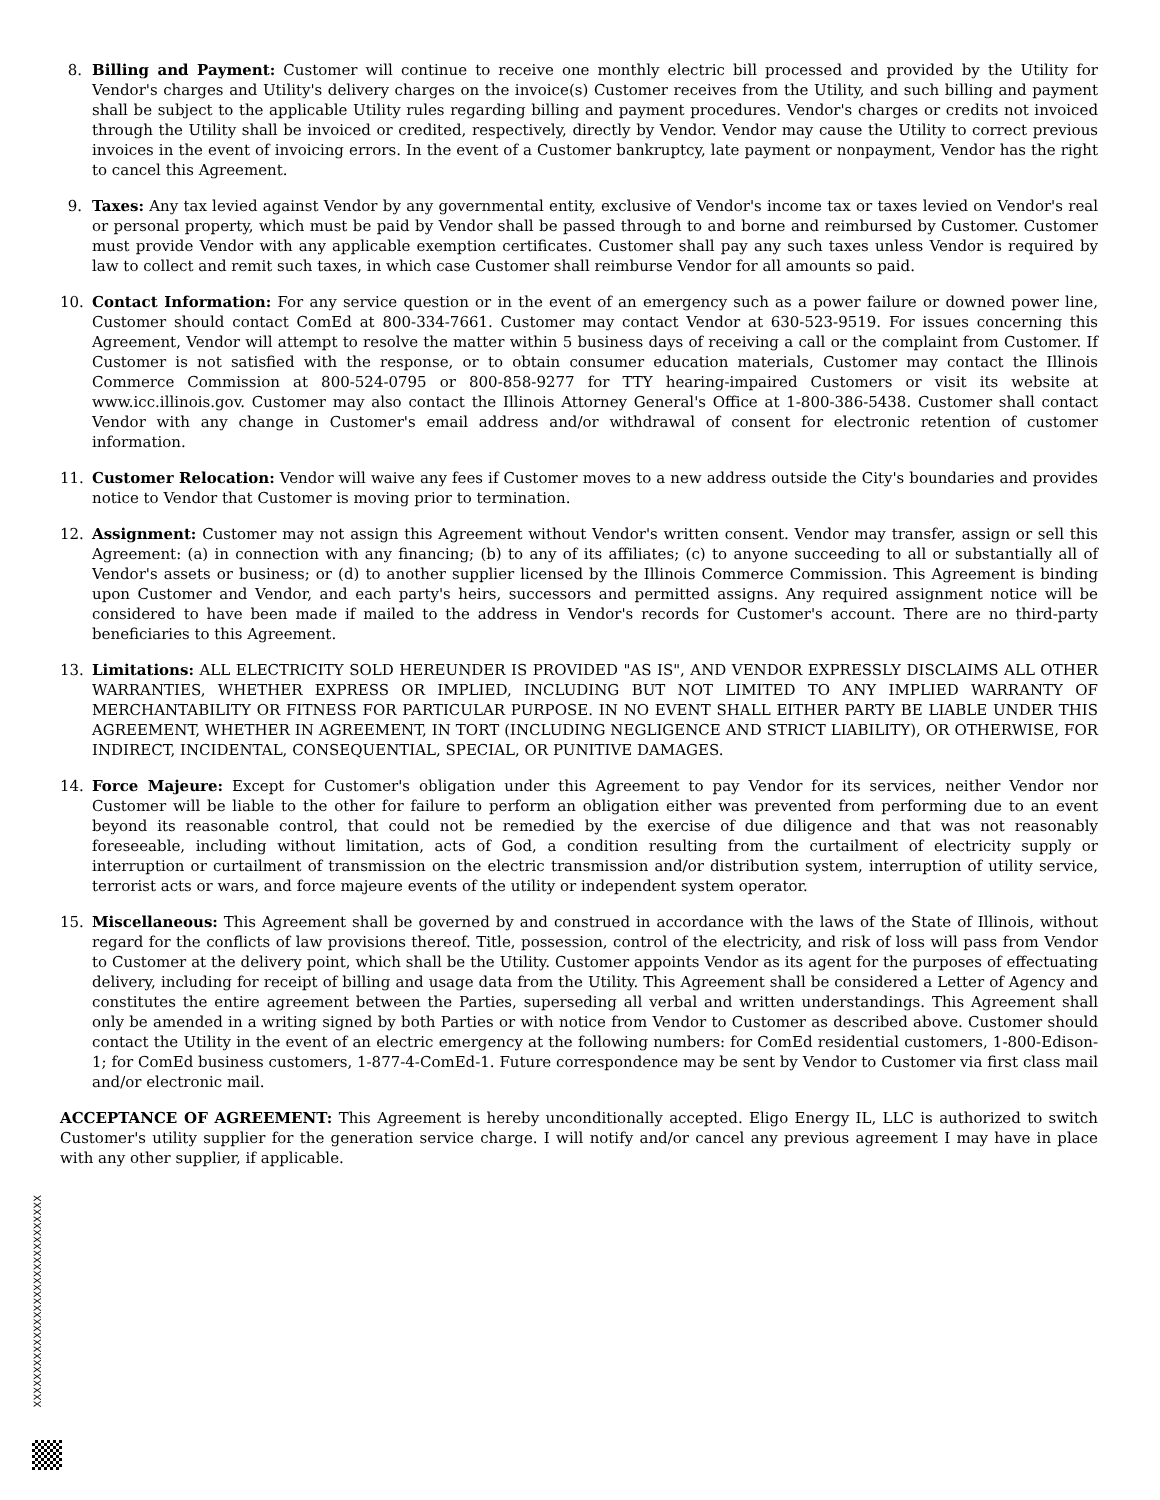8. Billing and Payment: Customer will continue to receive one monthly electric bill processed and provided by the Utility for Vendor's charges and Utility's delivery charges on the invoice(s) Customer receives from the Utility, and such billing and payment shall be subject to the applicable Utility rules regarding billing and payment procedures. Vendor's charges or credits not invoiced through the Utility shall be invoiced or credited, respectively, directly by Vendor. Vendor may cause the Utility to correct previous invoices in the event of invoicing errors. In the event of a Customer bankruptcy, late payment or nonpayment, Vendor has the right to cancel this Agreement.
9. Taxes: Any tax levied against Vendor by any governmental entity, exclusive of Vendor's income tax or taxes levied on Vendor's real or personal property, which must be paid by Vendor shall be passed through to and borne and reimbursed by Customer. Customer must provide Vendor with any applicable exemption certificates. Customer shall pay any such taxes unless Vendor is required by law to collect and remit such taxes, in which case Customer shall reimburse Vendor for all amounts so paid.
10.
Contact Information: For any service question or in the event of an emergency such as a power failure or downed power line, Customer should contact ComEd at 800-334-7661. Customer may contact Vendor at 630-523-9519. For issues concerning this Agreement, Vendor will attempt to resolve the matter within 5 business days of receiving a call or the complaint from Customer. If Customer is not satisfied with the response, or to obtain consumer education materials, Customer may contact the Illinois Commerce Commission at 800-524-0795 or 800-858-9277 for TTY hearing-impaired Customers or visit its website at www.icc.illinois.gov. Customer may also contact the Illinois Attorney General's Office at 1-800-386-5438. Customer shall contact Vendor with any change in Customer's email address and/or withdrawal of consent for electronic retention of customer information.
11.
Customer Relocation: Vendor will waive any fees if Customer moves to a new address outside the City's boundaries and provides notice to Vendor that Customer is moving prior to termination.
12.
Assignment: Customer may not assign this Agreement without Vendor's written consent. Vendor may transfer, assign or sell this Agreement: (a) in connection with any financing; (b) to any of its affiliates; (c) to anyone succeeding to all or substantially all of Vendor's assets or business; or (d) to another supplier licensed by the Illinois Commerce Commission. This Agreement is binding upon Customer and Vendor, and each party's heirs, successors and permitted assigns. Any required assignment notice will be considered to have been made if mailed to the address in Vendor's records for Customer's account. There are no third-party beneficiaries to this Agreement.
13.
Limitations: ALL ELECTRICITY SOLD HEREUNDER IS PROVIDED "AS IS", AND VENDOR EXPRESSLY DISCLAIMS ALL OTHER WARRANTIES, WHETHER EXPRESS OR IMPLIED, INCLUDING BUT NOT LIMITED TO ANY IMPLIED WARRANTY OF MERCHANTABILITY OR FITNESS FOR PARTICULAR PURPOSE. IN NO EVENT SHALL EITHER PARTY BE LIABLE UNDER THIS AGREEMENT, WHETHER IN AGREEMENT, IN TORT (INCLUDING NEGLIGENCE AND STRICT LIABILITY), OR OTHERWISE, FOR INDIRECT, INCIDENTAL, CONSEQUENTIAL, SPECIAL, OR PUNITIVE DAMAGES.
14.
Force Majeure: Except for Customer's obligation under this Agreement to pay Vendor for its services, neither Vendor nor Customer will be liable to the other for failure to perform an obligation either was prevented from performing due to an event beyond its reasonable control, that could not be remedied by the exercise of due diligence and that was not reasonably foreseeable, including without limitation, acts of God, a condition resulting from the curtailment of electricity supply or interruption or curtailment of transmission on the electric transmission and/or distribution system, interruption of utility service, terrorist acts or wars, and force majeure events of the utility or independent system operator.
15.
Miscellaneous: This Agreement shall be governed by and construed in accordance with the laws of the State of Illinois, without regard for the conflicts of law provisions thereof. Title, possession, control of the electricity, and risk of loss will pass from Vendor to Customer at the delivery point, which shall be the Utility. Customer appoints Vendor as its agent for the purposes of effectuating delivery, including for receipt of billing and usage data from the Utility. This Agreement shall be considered a Letter of Agency and constitutes the entire agreement between the Parties, superseding all verbal and written understandings. This Agreement shall only be amended in a writing signed by both Parties or with notice from Vendor to Customer as described above. Customer should contact the Utility in the event of an electric emergency at the following numbers: for ComEd residential customers, 1-800-Edison-1; for ComEd business customers, 1-877-4-ComEd-1. Future correspondence may be sent by Vendor to Customer via first class mail and/or electronic mail.
ACCEPTANCE OF AGREEMENT: This Agreement is hereby unconditionally accepted. Eligo Energy IL, LLC is authorized to switch Customer's utility supplier for the generation service charge. I will notify and/or cancel any previous agreement I may have in place with any other supplier, if applicable.
XXXXXXXXXXXXXXXXXXXXXXXXXXXXXXX